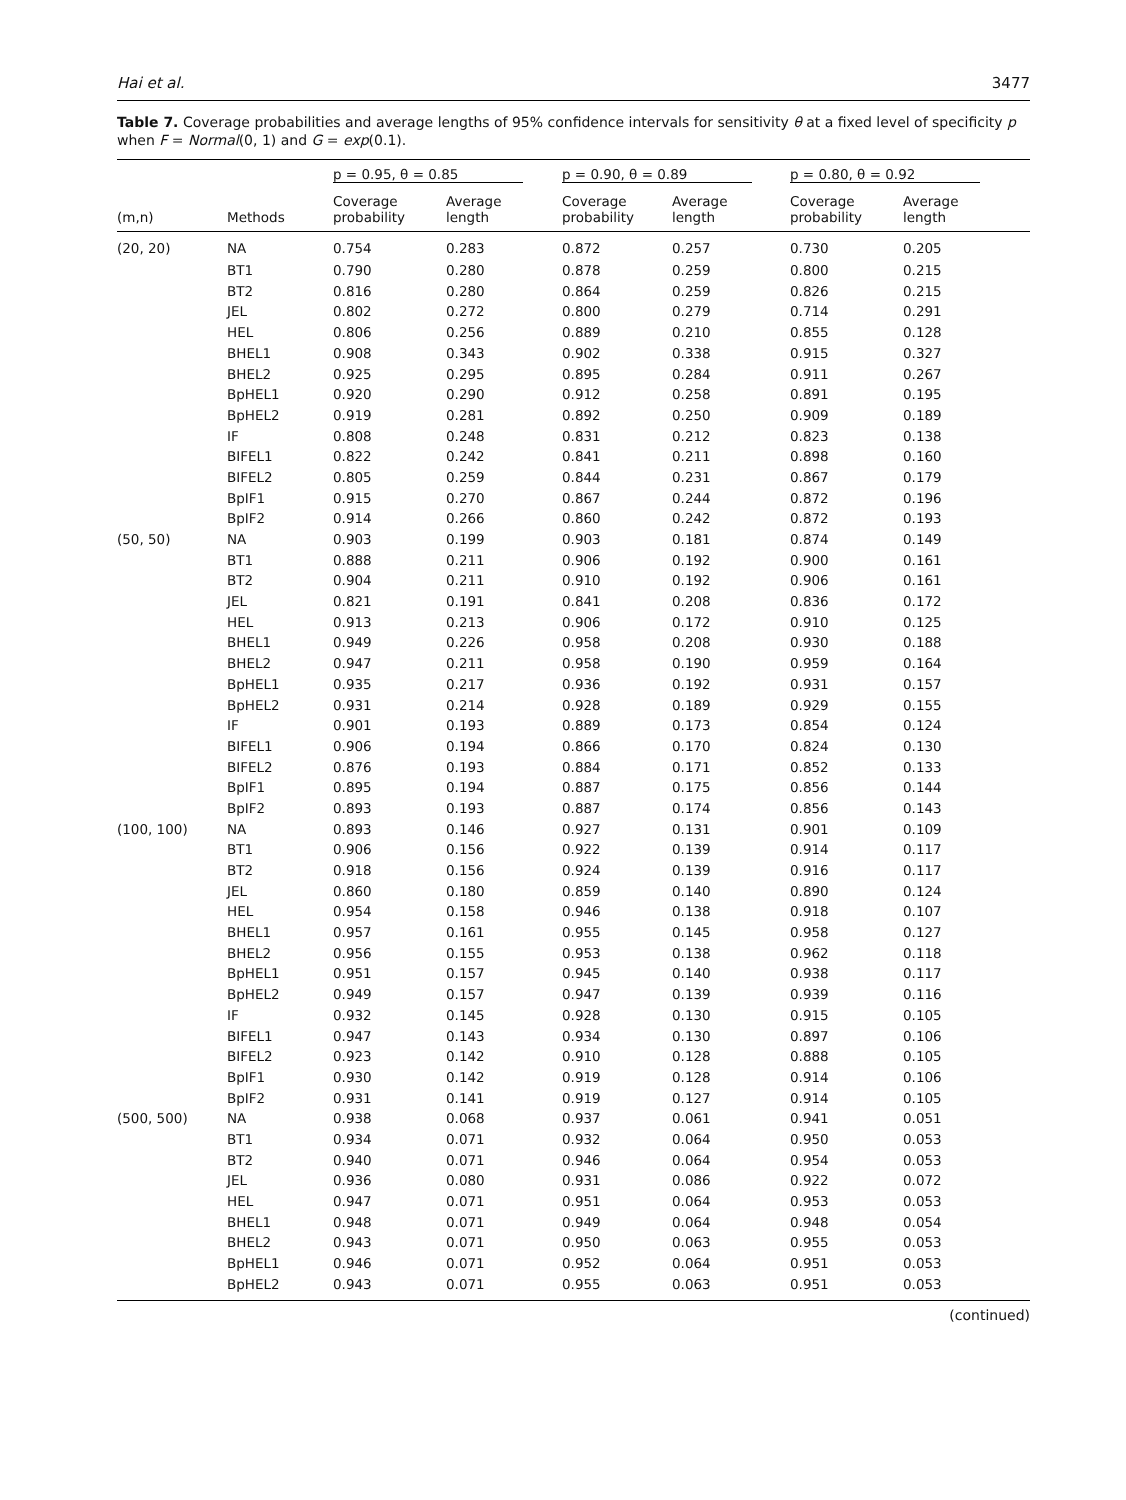Hai et al. 3477
Table 7. Coverage probabilities and average lengths of 95% confidence intervals for sensitivity θ at a fixed level of specificity p when F = Normal(0, 1) and G = exp(0.1).
| | | p = 0.95, θ = 0.85 | | p = 0.90, θ = 0.89 | | p = 0.80, θ = 0.92 | |
| --- | --- | --- | --- | --- | --- | --- | --- |
| (m,n) | Methods | Coverage probability | Average length | Coverage probability | Average length | Coverage probability | Average length |
| (20, 20) | NA | 0.754 | 0.283 | 0.872 | 0.257 | 0.730 | 0.205 |
| | BT1 | 0.790 | 0.280 | 0.878 | 0.259 | 0.800 | 0.215 |
| | BT2 | 0.816 | 0.280 | 0.864 | 0.259 | 0.826 | 0.215 |
| | JEL | 0.802 | 0.272 | 0.800 | 0.279 | 0.714 | 0.291 |
| | HEL | 0.806 | 0.256 | 0.889 | 0.210 | 0.855 | 0.128 |
| | BHEL1 | 0.908 | 0.343 | 0.902 | 0.338 | 0.915 | 0.327 |
| | BHEL2 | 0.925 | 0.295 | 0.895 | 0.284 | 0.911 | 0.267 |
| | BpHEL1 | 0.920 | 0.290 | 0.912 | 0.258 | 0.891 | 0.195 |
| | BpHEL2 | 0.919 | 0.281 | 0.892 | 0.250 | 0.909 | 0.189 |
| | IF | 0.808 | 0.248 | 0.831 | 0.212 | 0.823 | 0.138 |
| | BIFEL1 | 0.822 | 0.242 | 0.841 | 0.211 | 0.898 | 0.160 |
| | BIFEL2 | 0.805 | 0.259 | 0.844 | 0.231 | 0.867 | 0.179 |
| | BpIF1 | 0.915 | 0.270 | 0.867 | 0.244 | 0.872 | 0.196 |
| | BpIF2 | 0.914 | 0.266 | 0.860 | 0.242 | 0.872 | 0.193 |
| (50, 50) | NA | 0.903 | 0.199 | 0.903 | 0.181 | 0.874 | 0.149 |
| | BT1 | 0.888 | 0.211 | 0.906 | 0.192 | 0.900 | 0.161 |
| | BT2 | 0.904 | 0.211 | 0.910 | 0.192 | 0.906 | 0.161 |
| | JEL | 0.821 | 0.191 | 0.841 | 0.208 | 0.836 | 0.172 |
| | HEL | 0.913 | 0.213 | 0.906 | 0.172 | 0.910 | 0.125 |
| | BHEL1 | 0.949 | 0.226 | 0.958 | 0.208 | 0.930 | 0.188 |
| | BHEL2 | 0.947 | 0.211 | 0.958 | 0.190 | 0.959 | 0.164 |
| | BpHEL1 | 0.935 | 0.217 | 0.936 | 0.192 | 0.931 | 0.157 |
| | BpHEL2 | 0.931 | 0.214 | 0.928 | 0.189 | 0.929 | 0.155 |
| | IF | 0.901 | 0.193 | 0.889 | 0.173 | 0.854 | 0.124 |
| | BIFEL1 | 0.906 | 0.194 | 0.866 | 0.170 | 0.824 | 0.130 |
| | BIFEL2 | 0.876 | 0.193 | 0.884 | 0.171 | 0.852 | 0.133 |
| | BpIF1 | 0.895 | 0.194 | 0.887 | 0.175 | 0.856 | 0.144 |
| | BpIF2 | 0.893 | 0.193 | 0.887 | 0.174 | 0.856 | 0.143 |
| (100, 100) | NA | 0.893 | 0.146 | 0.927 | 0.131 | 0.901 | 0.109 |
| | BT1 | 0.906 | 0.156 | 0.922 | 0.139 | 0.914 | 0.117 |
| | BT2 | 0.918 | 0.156 | 0.924 | 0.139 | 0.916 | 0.117 |
| | JEL | 0.860 | 0.180 | 0.859 | 0.140 | 0.890 | 0.124 |
| | HEL | 0.954 | 0.158 | 0.946 | 0.138 | 0.918 | 0.107 |
| | BHEL1 | 0.957 | 0.161 | 0.955 | 0.145 | 0.958 | 0.127 |
| | BHEL2 | 0.956 | 0.155 | 0.953 | 0.138 | 0.962 | 0.118 |
| | BpHEL1 | 0.951 | 0.157 | 0.945 | 0.140 | 0.938 | 0.117 |
| | BpHEL2 | 0.949 | 0.157 | 0.947 | 0.139 | 0.939 | 0.116 |
| | IF | 0.932 | 0.145 | 0.928 | 0.130 | 0.915 | 0.105 |
| | BIFEL1 | 0.947 | 0.143 | 0.934 | 0.130 | 0.897 | 0.106 |
| | BIFEL2 | 0.923 | 0.142 | 0.910 | 0.128 | 0.888 | 0.105 |
| | BpIF1 | 0.930 | 0.142 | 0.919 | 0.128 | 0.914 | 0.106 |
| | BpIF2 | 0.931 | 0.141 | 0.919 | 0.127 | 0.914 | 0.105 |
| (500, 500) | NA | 0.938 | 0.068 | 0.937 | 0.061 | 0.941 | 0.051 |
| | BT1 | 0.934 | 0.071 | 0.932 | 0.064 | 0.950 | 0.053 |
| | BT2 | 0.940 | 0.071 | 0.946 | 0.064 | 0.954 | 0.053 |
| | JEL | 0.936 | 0.080 | 0.931 | 0.086 | 0.922 | 0.072 |
| | HEL | 0.947 | 0.071 | 0.951 | 0.064 | 0.953 | 0.053 |
| | BHEL1 | 0.948 | 0.071 | 0.949 | 0.064 | 0.948 | 0.054 |
| | BHEL2 | 0.943 | 0.071 | 0.950 | 0.063 | 0.955 | 0.053 |
| | BpHEL1 | 0.946 | 0.071 | 0.952 | 0.064 | 0.951 | 0.053 |
| | BpHEL2 | 0.943 | 0.071 | 0.955 | 0.063 | 0.951 | 0.053 |
(continued)